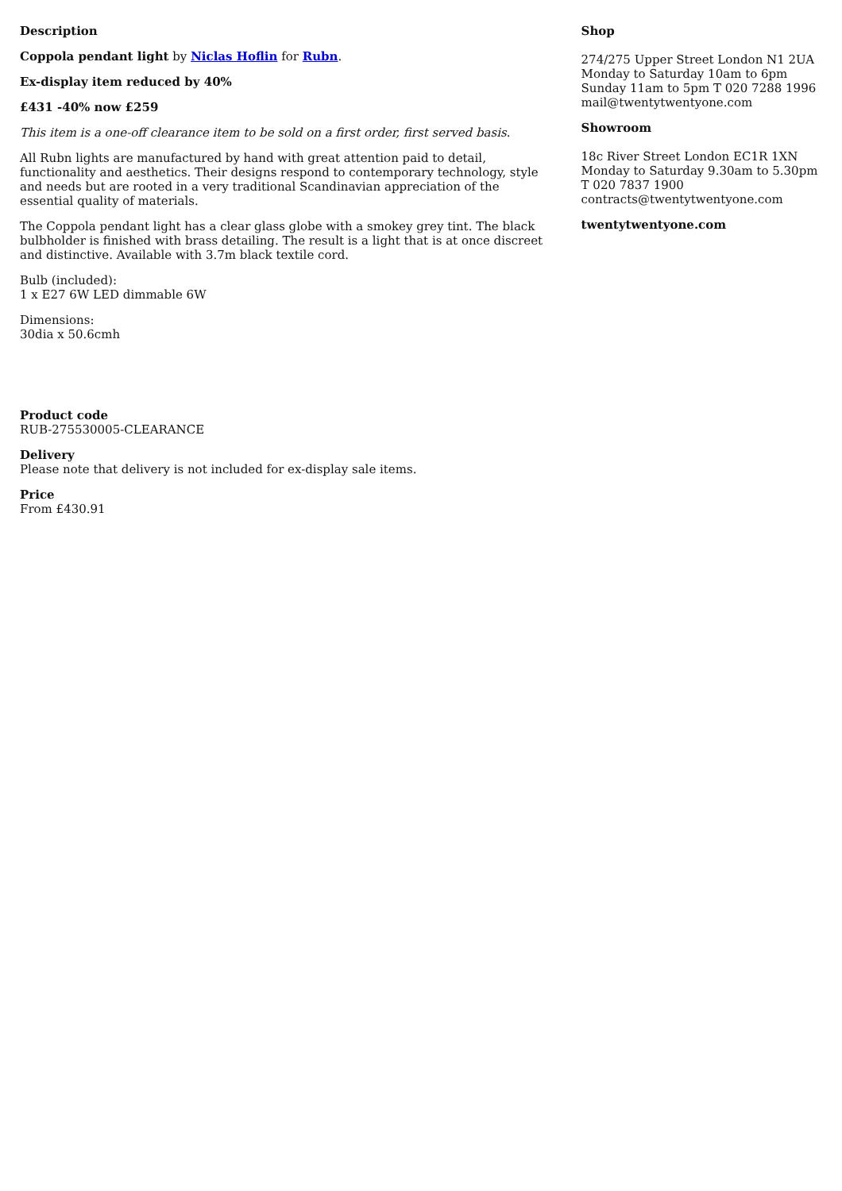Description
Coppola pendant light by Niclas Hoflin for Rubn.
Ex-display item reduced by 40%
£431 -40% now £259
This item is a one-off clearance item to be sold on a first order, first served basis.
All Rubn lights are manufactured by hand with great attention paid to detail, functionality and aesthetics. Their designs respond to contemporary technology, style and needs but are rooted in a very traditional Scandinavian appreciation of the essential quality of materials.
The Coppola pendant light has a clear glass globe with a smokey grey tint. The black bulbholder is finished with brass detailing. The result is a light that is at once discreet and distinctive. Available with 3.7m black textile cord.
Bulb (included):
1 x E27 6W LED dimmable 6W
Dimensions:
30dia x 50.6cmh
Product code
RUB-275530005-CLEARANCE
Delivery
Please note that delivery is not included for ex-display sale items.
Price
From £430.91
Shop
274/275 Upper Street London N1 2UA Monday to Saturday 10am to 6pm Sunday 11am to 5pm T 020 7288 1996 mail@twentytwentyone.com
Showroom
18c River Street London EC1R 1XN Monday to Saturday 9.30am to 5.30pm T 020 7837 1900 contracts@twentytwentyone.com
twentytwentyone.com